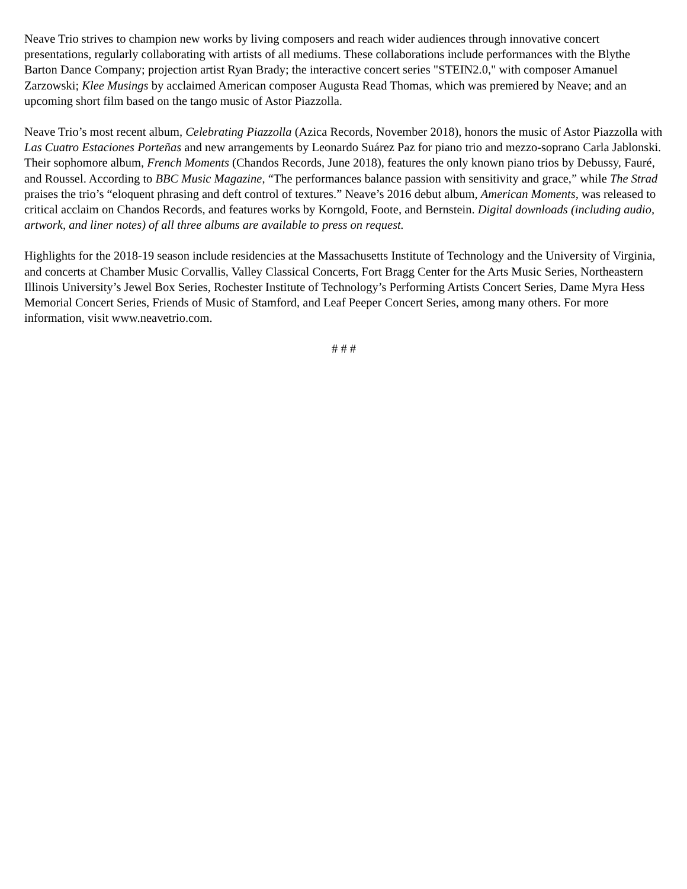Neave Trio strives to champion new works by living composers and reach wider audiences through innovative concert presentations, regularly collaborating with artists of all mediums. These collaborations include performances with the Blythe Barton Dance Company; projection artist Ryan Brady; the interactive concert series "STEIN2.0," with composer Amanuel Zarzowski; Klee Musings by acclaimed American composer Augusta Read Thomas, which was premiered by Neave; and an upcoming short film based on the tango music of Astor Piazzolla.
Neave Trio’s most recent album, Celebrating Piazzolla (Azica Records, November 2018), honors the music of Astor Piazzolla with Las Cuatro Estaciones Porteñas and new arrangements by Leonardo Suárez Paz for piano trio and mezzo-soprano Carla Jablonski. Their sophomore album, French Moments (Chandos Records, June 2018), features the only known piano trios by Debussy, Fauré, and Roussel. According to BBC Music Magazine, “The performances balance passion with sensitivity and grace,” while The Strad praises the trio’s “eloquent phrasing and deft control of textures.” Neave’s 2016 debut album, American Moments, was released to critical acclaim on Chandos Records, and features works by Korngold, Foote, and Bernstein. Digital downloads (including audio, artwork, and liner notes) of all three albums are available to press on request.
Highlights for the 2018-19 season include residencies at the Massachusetts Institute of Technology and the University of Virginia, and concerts at Chamber Music Corvallis, Valley Classical Concerts, Fort Bragg Center for the Arts Music Series, Northeastern Illinois University’s Jewel Box Series, Rochester Institute of Technology’s Performing Artists Concert Series, Dame Myra Hess Memorial Concert Series, Friends of Music of Stamford, and Leaf Peeper Concert Series, among many others. For more information, visit www.neavetrio.com.
# # #